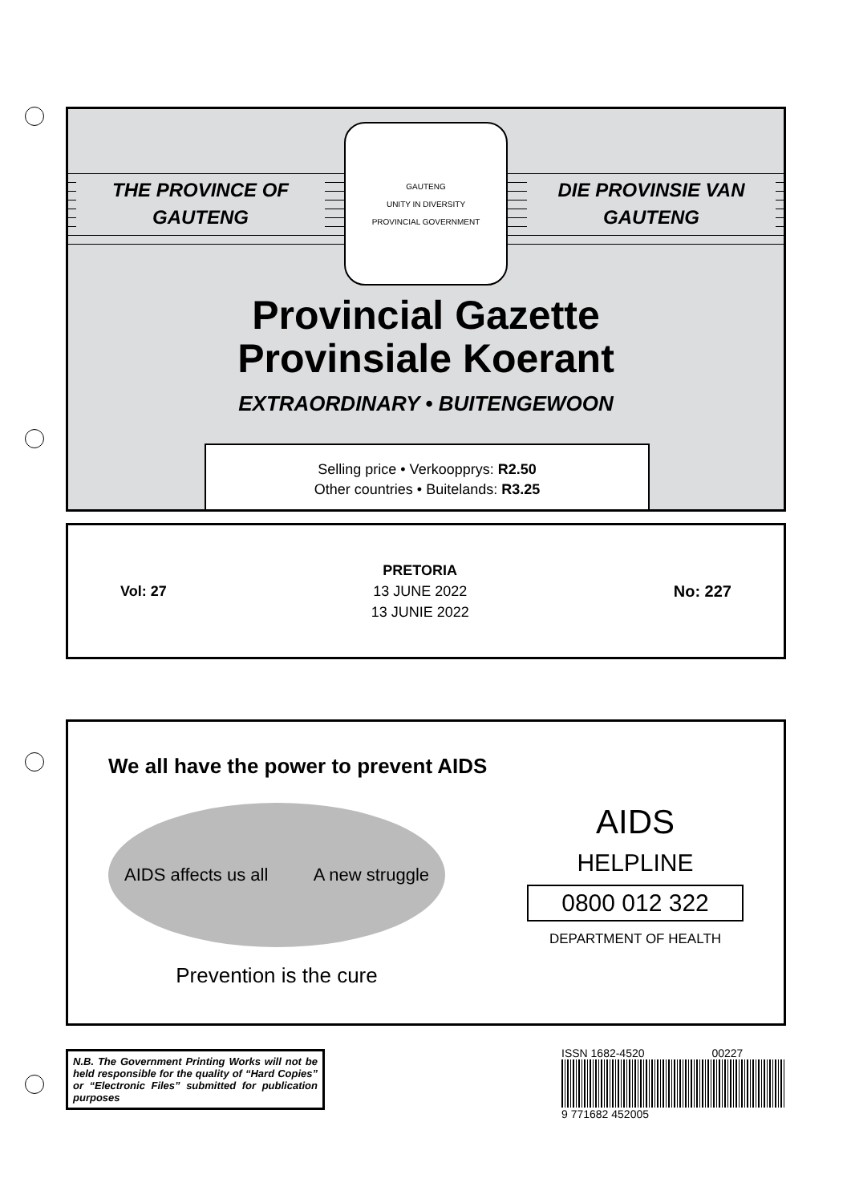THE PROVINCE OF
GAUTENG
GAUTENG
UNITY IN DIVERSITY
PROVINCIAL GOVERNMENT
DIE PROVINSIE VAN
GAUTENG
Provincial Gazette
Provinsiale Koerant
EXTRAORDINARY • BUITENGEWOON
Selling price • Verkoopprys: R2.50
Other countries • Buitelands: R3.25
Vol: 27
PRETORIA
13 JUNE 2022
13 JUNIE 2022
No: 227
We all have the power to prevent AIDS
AIDS affects us all A new struggle
Prevention is the cure
AIDS
HELPLINE
0800 012 322
DEPARTMENT OF HEALTH
N.B. The Government Printing Works will not be held responsible for the quality of “Hard Copies” or “Electronic Files” submitted for publication purposes
ISSN 1682-4520 00227
9 771682 452005